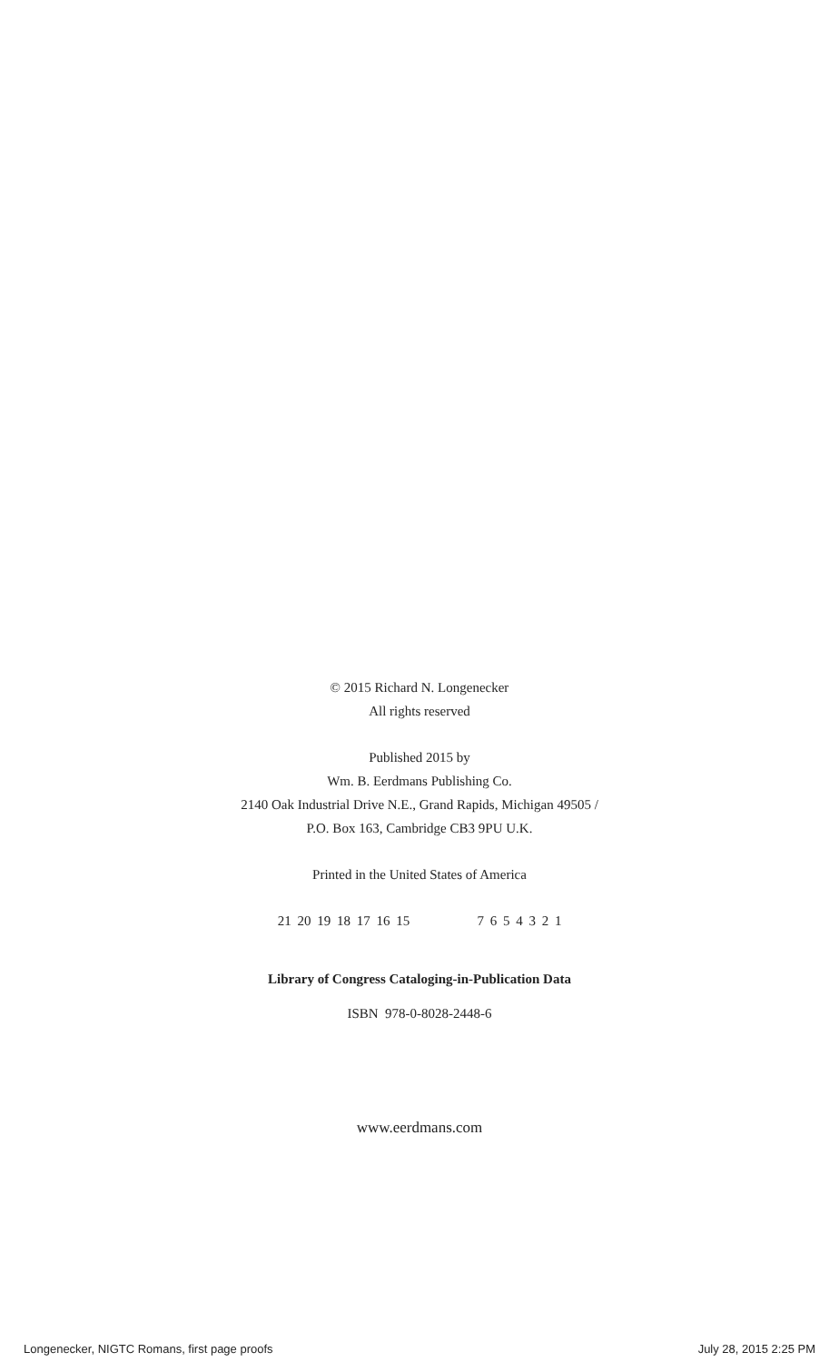© 2015 Richard N. Longenecker
All rights reserved
Published 2015 by
Wm. B. Eerdmans Publishing Co.
2140 Oak Industrial Drive N.E., Grand Rapids, Michigan 49505 /
P.O. Box 163, Cambridge CB3 9PU U.K.
Printed in the United States of America
21 20 19 18 17 16 15 7 6 5 4 3 2 1
Library of Congress Cataloging-in-Publication Data
ISBN 978-0-8028-2448-6
www.eerdmans.com
Longenecker, NIGTC Romans, first page proofs July 28, 2015 2:25 PM